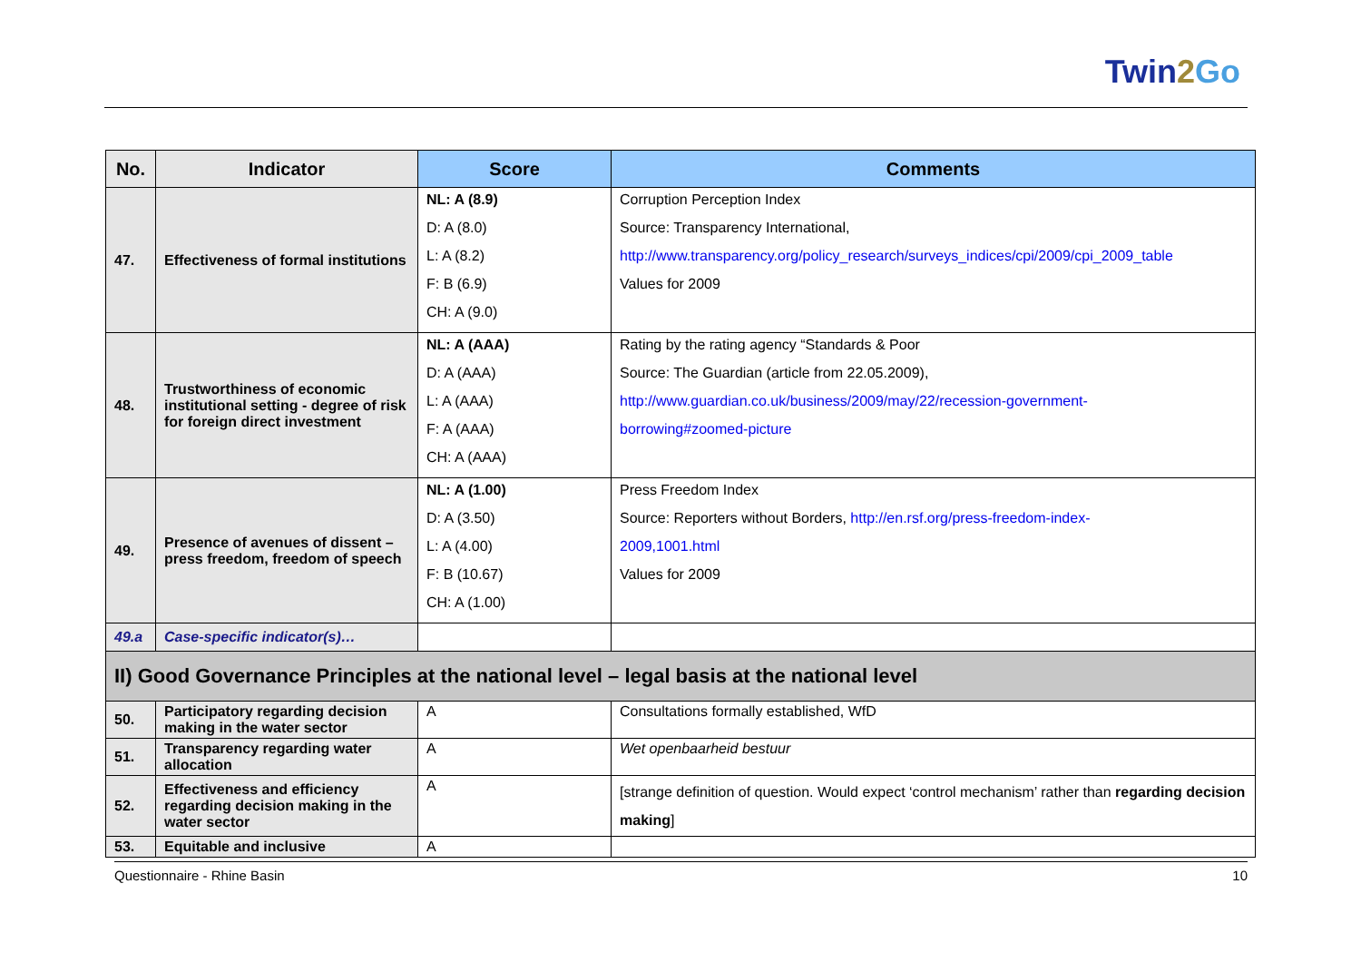Twin2 Go
| No. | Indicator | Score | Comments |
| --- | --- | --- | --- |
| 47. | Effectiveness of formal institutions | NL: A (8.9) D: A (8.0) L: A (8.2) F: B (6.9) CH: A (9.0) | Corruption Perception Index Source: Transparency International, http://www.transparency.org/policy_research/surveys_indices/cpi/2009/cpi_2009_table Values for 2009 |
| 48. | Trustworthiness of economic institutional setting - degree of risk for foreign direct investment | NL: A (AAA) D: A (AAA) L: A (AAA) F: A (AAA) CH: A (AAA) | Rating by the rating agency “Standards & Poor Source: The Guardian (article from 22.05.2009), http://www.guardian.co.uk/business/2009/may/22/recession-government- borrowing#zoomed-picture |
| 49. | Presence of avenues of dissent – press freedom, freedom of speech | NL: A (1.00) D: A (3.50) L: A (4.00) F: B (10.67) CH: A (1.00) | Press Freedom Index Source: Reporters without Borders, http://en.rsf.org/press-freedom-index- 2009,1001.html Values for 2009 |
| 49.a | Case-specific indicator(s)… | | |
| II) Good Governance Principles at the national level – legal basis at the national level | | | |
| 50. | Participatory regarding decision making in the water sector | A | Consultations formally established, WfD |
| 51. | Transparency regarding water allocation | A | Wet openbaarheid bestuur |
| 52. | Effectiveness and efficiency regarding decision making in the water sector | A | [strange definition of question. Would expect ‘control mechanism’ rather than regarding decision making ] |
| 53. | Equitable and inclusive | A | |
Questionnaire - Rhine Basin 10